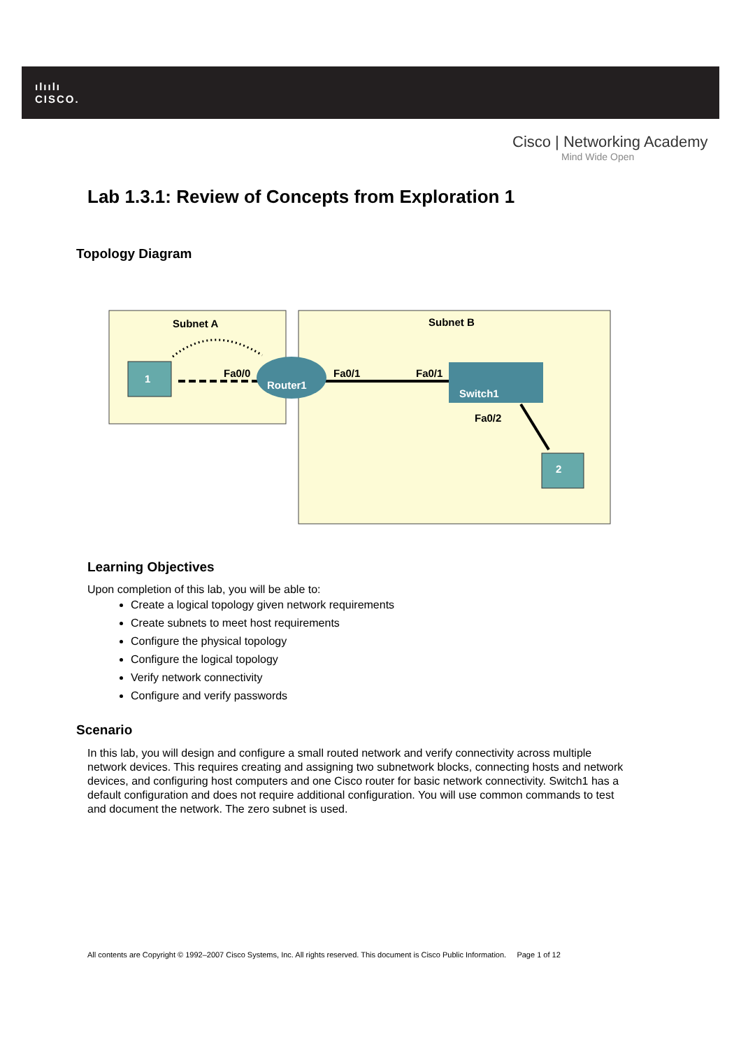ılıılı
CISCO.
Cisco | Networking Academy
Mind Wide Open
Lab 1.3.1: Review of Concepts from Exploration 1
Topology Diagram
Subnet A
Subnet B
1
Router1
Switch1
2
Fa0/0
Fa0/1
Fa0/1
Fa0/2
Learning Objectives
Upon completion of this lab, you will be able to:
Create a logical topology given network requirements
Create subnets to meet host requirements
Configure the physical topology
Configure the logical topology
Verify network connectivity
Configure and verify passwords
Scenario
In this lab, you will design and configure a small routed network and verify connectivity across multiple network devices. This requires creating and assigning two subnetwork blocks, connecting hosts and network devices, and configuring host computers and one Cisco router for basic network connectivity. Switch1 has a default configuration and does not require additional configuration. You will use common commands to test and document the network. The zero subnet is used.
All contents are Copyright © 1992–2007 Cisco Systems, Inc. All rights reserved. This document is Cisco Public Information. Page 1 of 12